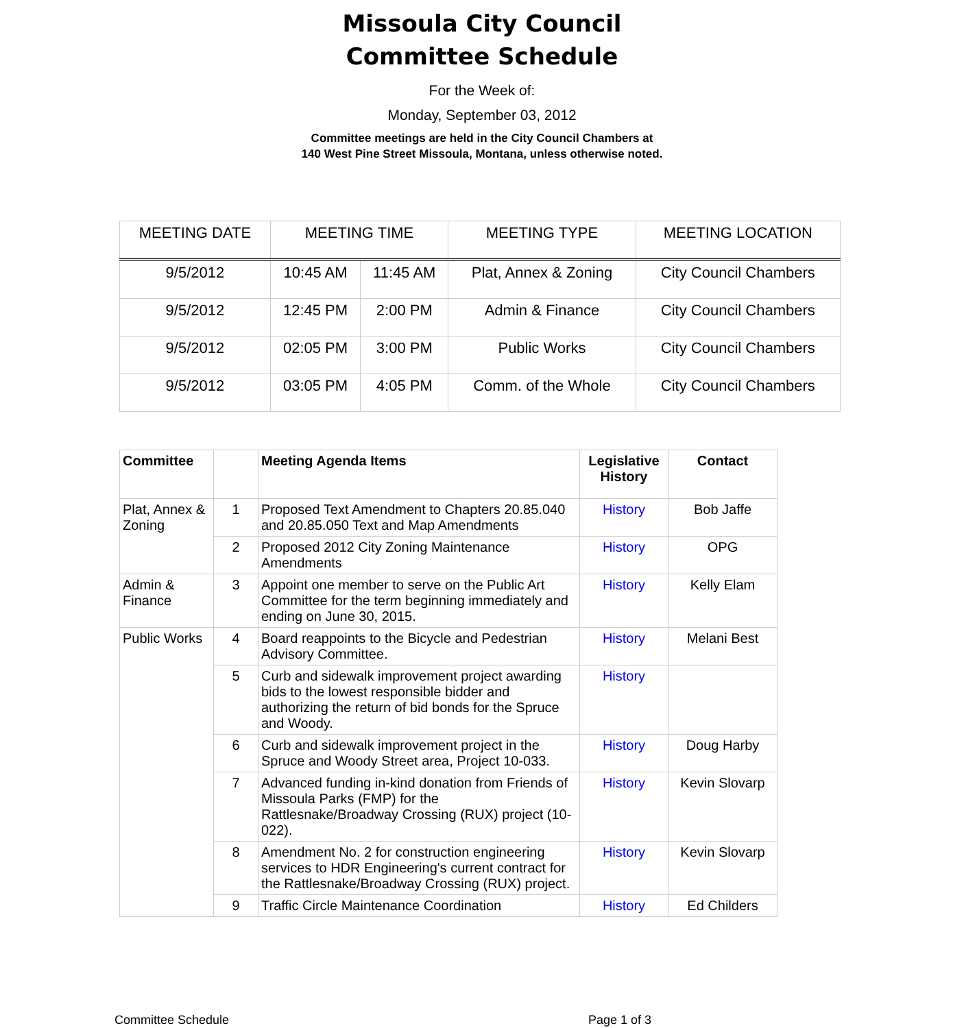Missoula City Council
Committee Schedule
For the Week of:
Monday, September 03, 2012
Committee meetings are held in the City Council Chambers at
140 West Pine Street Missoula, Montana, unless otherwise noted.
| MEETING DATE | MEETING TIME | | MEETING TYPE | MEETING LOCATION |
| --- | --- | --- | --- | --- |
| 9/5/2012 | 10:45 AM | 11:45 AM | Plat, Annex & Zoning | City Council Chambers |
| 9/5/2012 | 12:45 PM | 2:00 PM | Admin & Finance | City Council Chambers |
| 9/5/2012 | 02:05 PM | 3:00 PM | Public Works | City Council Chambers |
| 9/5/2012 | 03:05 PM | 4:05 PM | Comm. of the Whole | City Council Chambers |
| Committee | | Meeting Agenda Items | Legislative History | Contact |
| --- | --- | --- | --- | --- |
| Plat, Annex & Zoning | 1 | Proposed Text Amendment to Chapters 20.85.040 and 20.85.050 Text and Map Amendments | History | Bob Jaffe |
| | 2 | Proposed 2012 City Zoning Maintenance Amendments | History | OPG |
| Admin & Finance | 3 | Appoint one member to serve on the Public Art Committee for the term beginning immediately and ending on June 30, 2015. | History | Kelly Elam |
| Public Works | 4 | Board reappoints to the Bicycle and Pedestrian Advisory Committee. | History | Melani Best |
| | 5 | Curb and sidewalk improvement project awarding bids to the lowest responsible bidder and authorizing the return of bid bonds for the Spruce and Woody. | History | |
| | 6 | Curb and sidewalk improvement project in the Spruce and Woody Street area, Project 10-033. | History | Doug Harby |
| | 7 | Advanced funding in-kind donation from Friends of Missoula Parks (FMP) for the Rattlesnake/Broadway Crossing (RUX) project (10-022). | History | Kevin Slovarp |
| | 8 | Amendment No. 2 for construction engineering services to HDR Engineering's current contract for the Rattlesnake/Broadway Crossing (RUX) project. | History | Kevin Slovarp |
| | 9 | Traffic Circle Maintenance Coordination | History | Ed Childers |
Committee Schedule Page 1 of 3